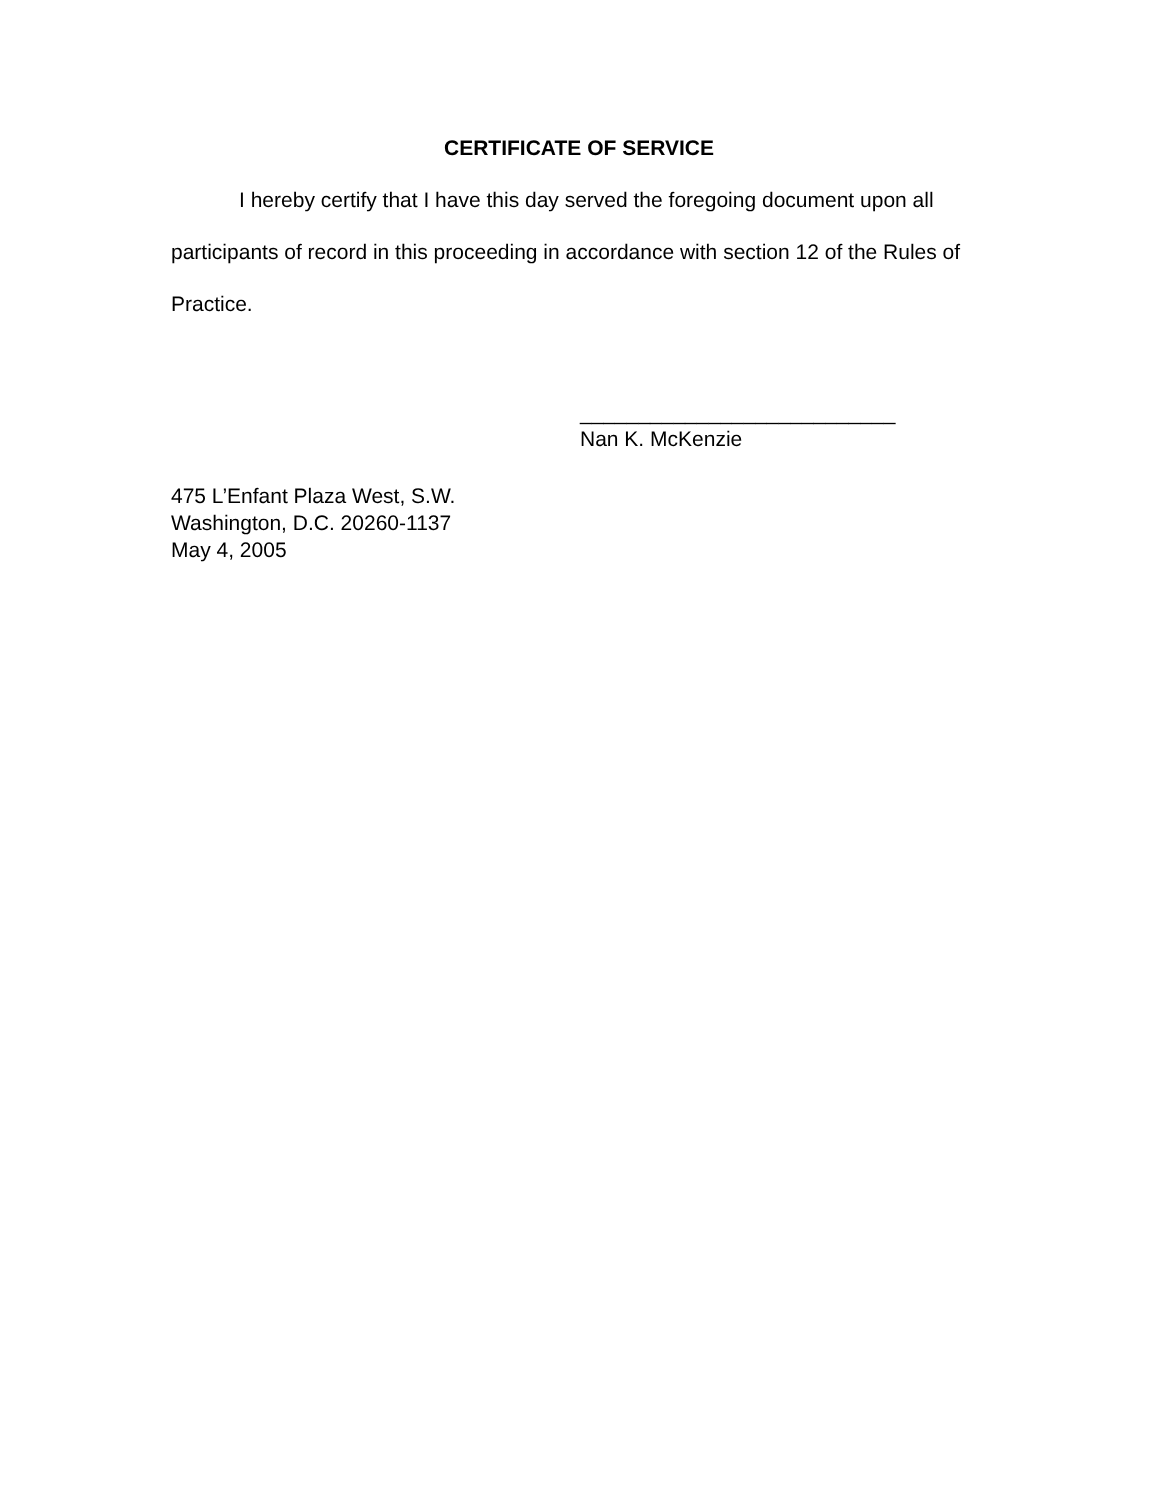CERTIFICATE OF SERVICE
I hereby certify that I have this day served the foregoing document upon all participants of record in this proceeding in accordance with section 12 of the Rules of Practice.
___________________________
Nan K. McKenzie
475 L’Enfant Plaza West, S.W.
Washington, D.C. 20260-1137
May 4, 2005